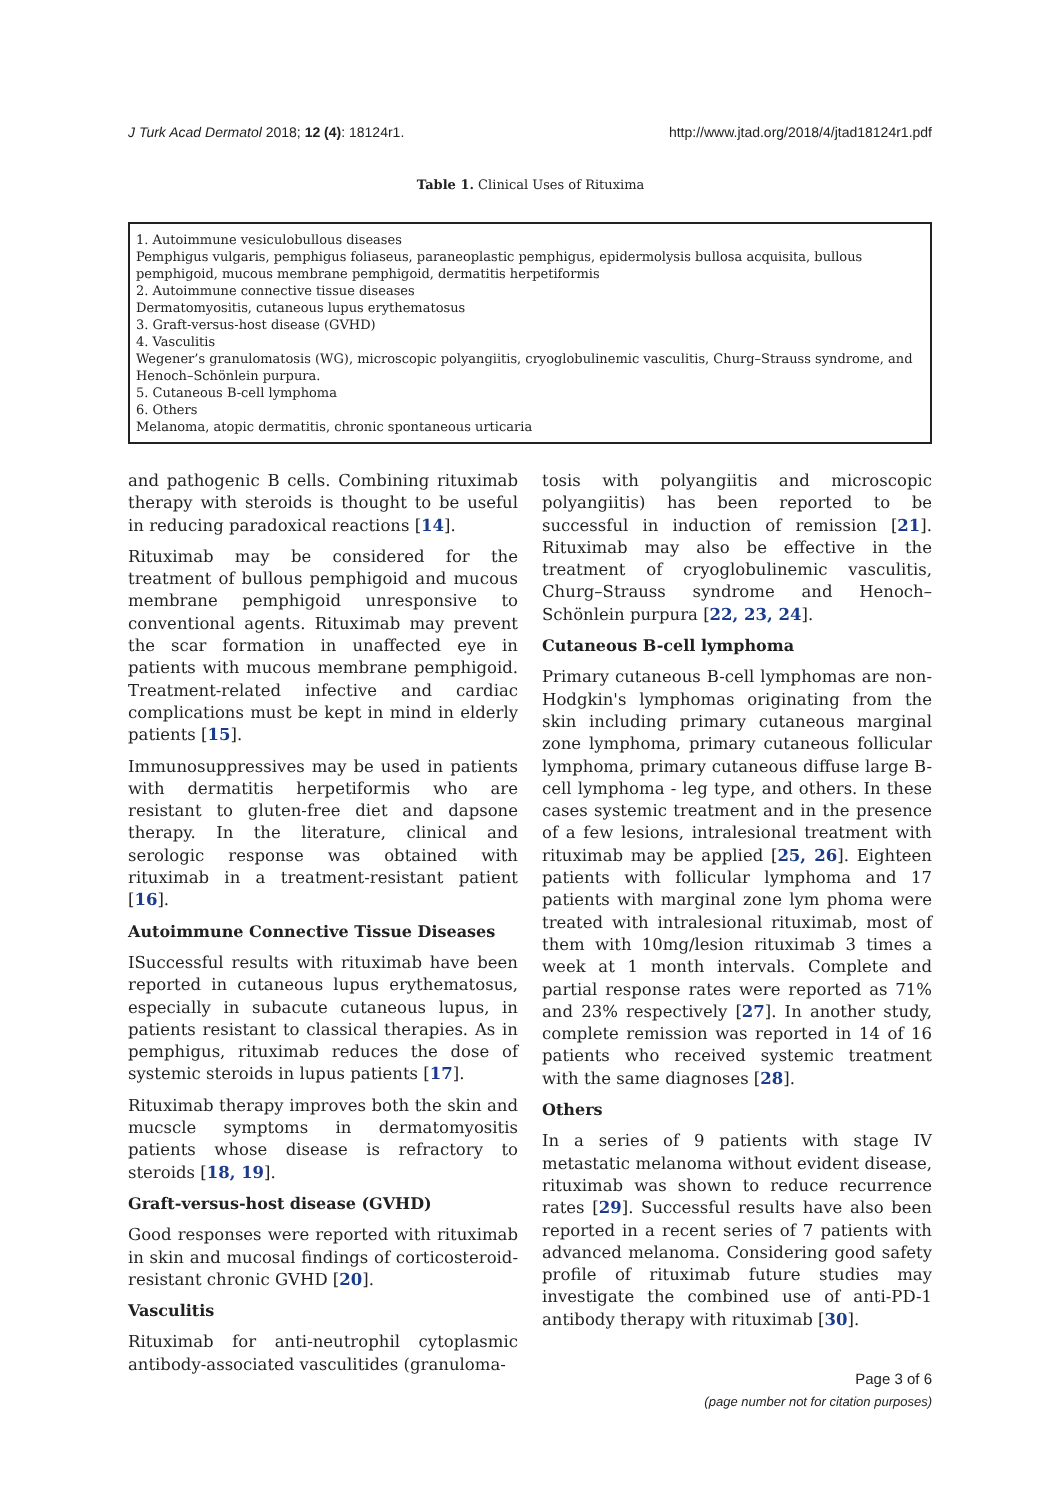J Turk Acad Dermatol 2018; 12 (4): 18124r1. http://www.jtad.org/2018/4/jtad18124r1.pdf
Table 1. Clinical Uses of Rituxima
| 1. Autoimmune vesiculobullous diseases Pemphigus vulgaris, pemphigus foliaseus, paraneoplastic pemphigus, epidermolysis bullosa acquisita, bullous pemphigoid, mucous membrane pemphigoid, dermatitis herpetiformis 2. Autoimmune connective tissue diseases Dermatomyositis, cutaneous lupus erythematosus 3. Graft-versus-host disease (GVHD) 4. Vasculitis Wegener’s granulomatosis (WG), microscopic polyangiitis, cryoglobulinemic vasculitis, Churg–Strauss syndrome, and Henoch–Schönlein purpura. 5. Cutaneous B-cell lymphoma 6. Others Melanoma, atopic dermatitis, chronic spontaneous urticaria |
and pathogenic B cells. Combining rituximab therapy with steroids is thought to be useful in reducing paradoxical reactions [14].
Rituximab may be considered for the treatment of bullous pemphigoid and mucous membrane pemphigoid unresponsive to conventional agents. Rituximab may prevent the scar formation in unaffected eye in patients with mucous membrane pemphigoid. Treatment-related infective and cardiac complications must be kept in mind in elderly patients [15].
Immunosuppressives may be used in patients with dermatitis herpetiformis who are resistant to gluten-free diet and dapsone therapy. In the literature, clinical and serologic response was obtained with rituximab in a treatment-resistant patient [16].
Autoimmune Connective Tissue Diseases
ISuccessful results with rituximab have been reported in cutaneous lupus erythematosus, especially in subacute cutaneous lupus, in patients resistant to classical therapies. As in pemphigus, rituximab reduces the dose of systemic steroids in lupus patients [17].
Rituximab therapy improves both the skin and mucscle symptoms in dermatomyositis patients whose disease is refractory to steroids [18, 19].
Graft-versus-host disease (GVHD)
Good responses were reported with rituximab in skin and mucosal findings of corticosteroid-resistant chronic GVHD [20].
Vasculitis
Rituximab for anti-neutrophil cytoplasmic antibody-associated vasculitides (granuloma-
tosis with polyangiitis and microscopic polyangiitis) has been reported to be successful in induction of remission [21]. Rituximab may also be effective in the treatment of cryoglobulinemic vasculitis, Churg–Strauss syndrome and Henoch–Schönlein purpura [22, 23, 24].
Cutaneous B-cell lymphoma
Primary cutaneous B-cell lymphomas are non-Hodgkin's lymphomas originating from the skin including primary cutaneous marginal zone lymphoma, primary cutaneous follicular lymphoma, primary cutaneous diffuse large B-cell lymphoma - leg type, and others. In these cases systemic treatment and in the presence of a few lesions, intralesional treatment with rituximab may be applied [25, 26]. Eighteen patients with follicular lymphoma and 17 patients with marginal zone lym phoma were treated with intralesional rituximab, most of them with 10mg/lesion rituximab 3 times a week at 1 month intervals. Complete and partial response rates were reported as 71% and 23% respectively [27]. In another study, complete remission was reported in 14 of 16 patients who received systemic treatment with the same diagnoses [28].
Others
In a series of 9 patients with stage IV metastatic melanoma without evident disease, rituximab was shown to reduce recurrence rates [29]. Successful results have also been reported in a recent series of 7 patients with advanced melanoma. Considering good safety profile of rituximab future studies may investigate the combined use of anti-PD-1 antibody therapy with rituximab [30].
Page 3 of 6
(page number not for citation purposes)